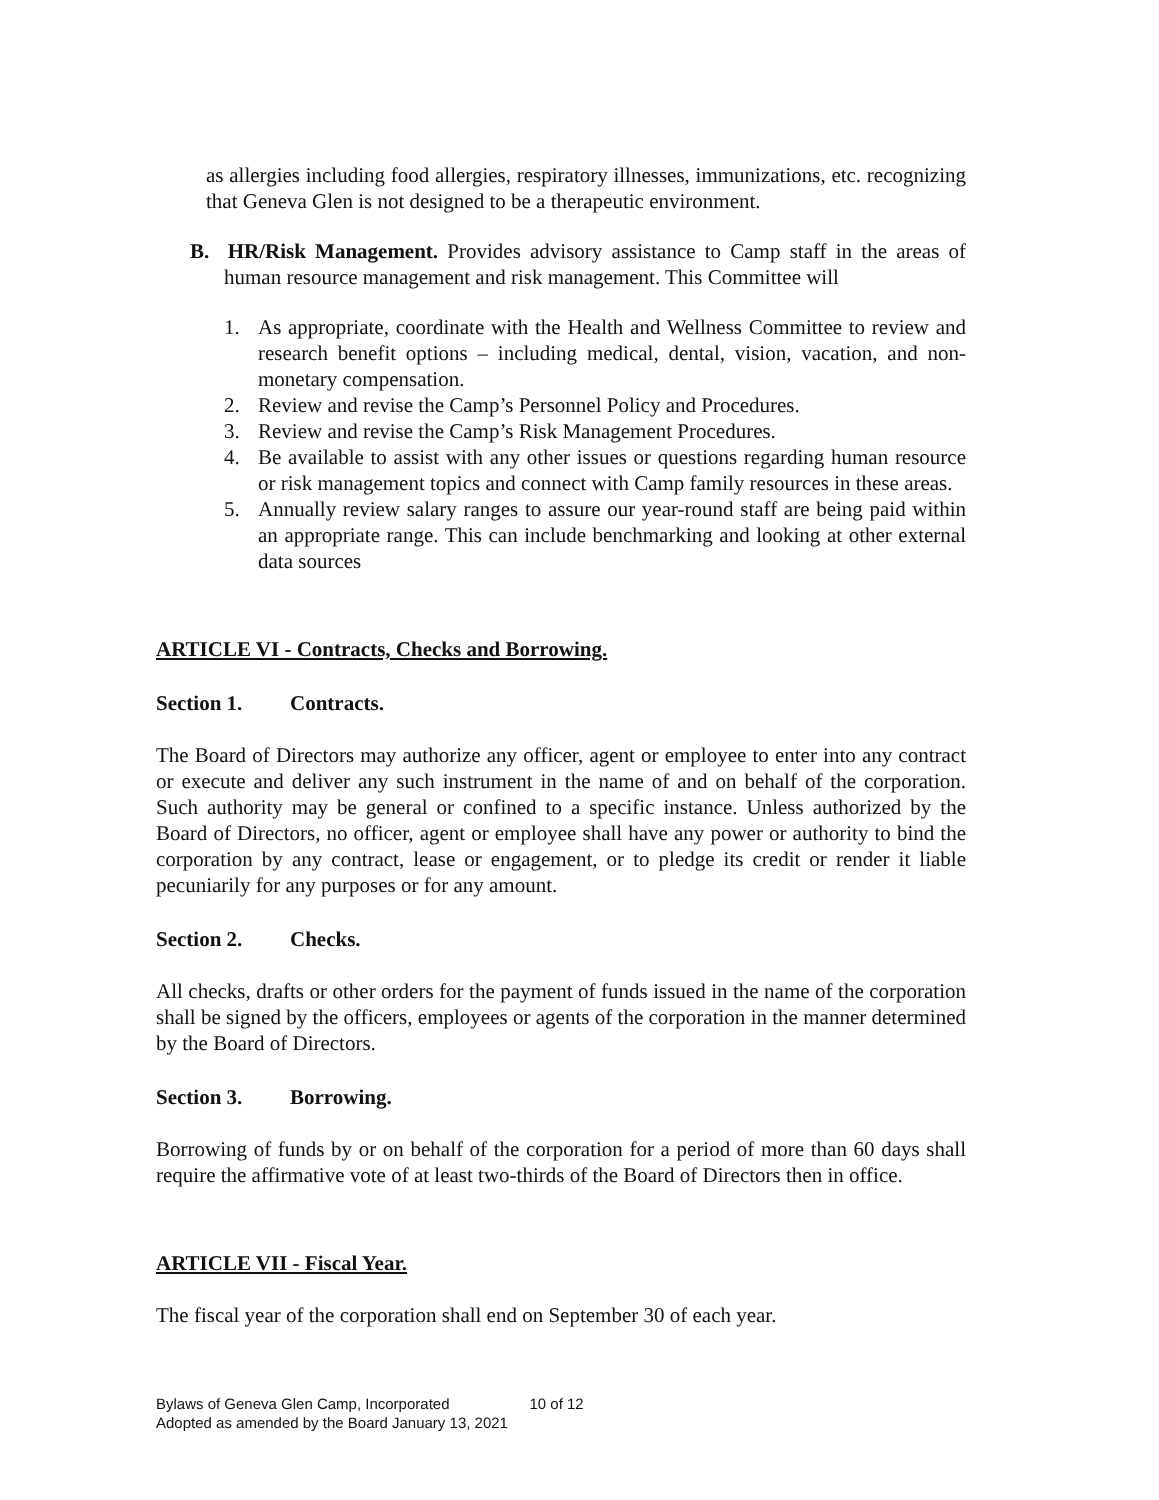as allergies including food allergies, respiratory illnesses, immunizations, etc. recognizing that Geneva Glen is not designed to be a therapeutic environment.
B. HR/Risk Management. Provides advisory assistance to Camp staff in the areas of human resource management and risk management. This Committee will
1. As appropriate, coordinate with the Health and Wellness Committee to review and research benefit options – including medical, dental, vision, vacation, and non-monetary compensation.
2. Review and revise the Camp’s Personnel Policy and Procedures.
3. Review and revise the Camp’s Risk Management Procedures.
4. Be available to assist with any other issues or questions regarding human resource or risk management topics and connect with Camp family resources in these areas.
5. Annually review salary ranges to assure our year-round staff are being paid within an appropriate range. This can include benchmarking and looking at other external data sources
ARTICLE VI - Contracts, Checks and Borrowing.
Section 1. Contracts.
The Board of Directors may authorize any officer, agent or employee to enter into any contract or execute and deliver any such instrument in the name of and on behalf of the corporation. Such authority may be general or confined to a specific instance. Unless authorized by the Board of Directors, no officer, agent or employee shall have any power or authority to bind the corporation by any contract, lease or engagement, or to pledge its credit or render it liable pecuniarily for any purposes or for any amount.
Section 2. Checks.
All checks, drafts or other orders for the payment of funds issued in the name of the corporation shall be signed by the officers, employees or agents of the corporation in the manner determined by the Board of Directors.
Section 3. Borrowing.
Borrowing of funds by or on behalf of the corporation for a period of more than 60 days shall require the affirmative vote of at least two-thirds of the Board of Directors then in office.
ARTICLE VII - Fiscal Year.
The fiscal year of the corporation shall end on September 30 of each year.
Bylaws of Geneva Glen Camp, Incorporated 10 of 12
Adopted as amended by the Board January 13, 2021